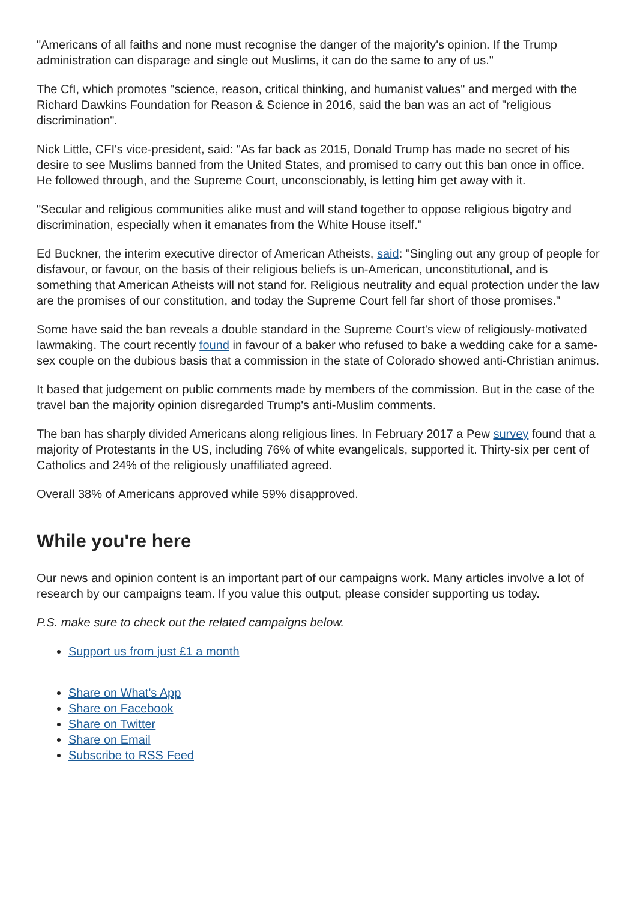"Americans of all faiths and none must recognise the danger of the majority's opinion. If the Trump administration can disparage and single out Muslims, it can do the same to any of us."
The CfI, which promotes "science, reason, critical thinking, and humanist values" and merged with the Richard Dawkins Foundation for Reason & Science in 2016, said the ban was an act of "religious discrimination".
Nick Little, CFI's vice-president, said: "As far back as 2015, Donald Trump has made no secret of his desire to see Muslims banned from the United States, and promised to carry out this ban once in office. He followed through, and the Supreme Court, unconscionably, is letting him get away with it.
"Secular and religious communities alike must and will stand together to oppose religious bigotry and discrimination, especially when it emanates from the White House itself."
Ed Buckner, the interim executive director of American Atheists, said: "Singling out any group of people for disfavour, or favour, on the basis of their religious beliefs is un-American, unconstitutional, and is something that American Atheists will not stand for. Religious neutrality and equal protection under the law are the promises of our constitution, and today the Supreme Court fell far short of those promises."
Some have said the ban reveals a double standard in the Supreme Court's view of religiously-motivated lawmaking. The court recently found in favour of a baker who refused to bake a wedding cake for a same-sex couple on the dubious basis that a commission in the state of Colorado showed anti-Christian animus.
It based that judgement on public comments made by members of the commission. But in the case of the travel ban the majority opinion disregarded Trump's anti-Muslim comments.
The ban has sharply divided Americans along religious lines. In February 2017 a Pew survey found that a majority of Protestants in the US, including 76% of white evangelicals, supported it. Thirty-six per cent of Catholics and 24% of the religiously unaffiliated agreed.
Overall 38% of Americans approved while 59% disapproved.
While you're here
Our news and opinion content is an important part of our campaigns work. Many articles involve a lot of research by our campaigns team. If you value this output, please consider supporting us today.
P.S. make sure to check out the related campaigns below.
Support us from just £1 a month
Share on What's App
Share on Facebook
Share on Twitter
Share on Email
Subscribe to RSS Feed